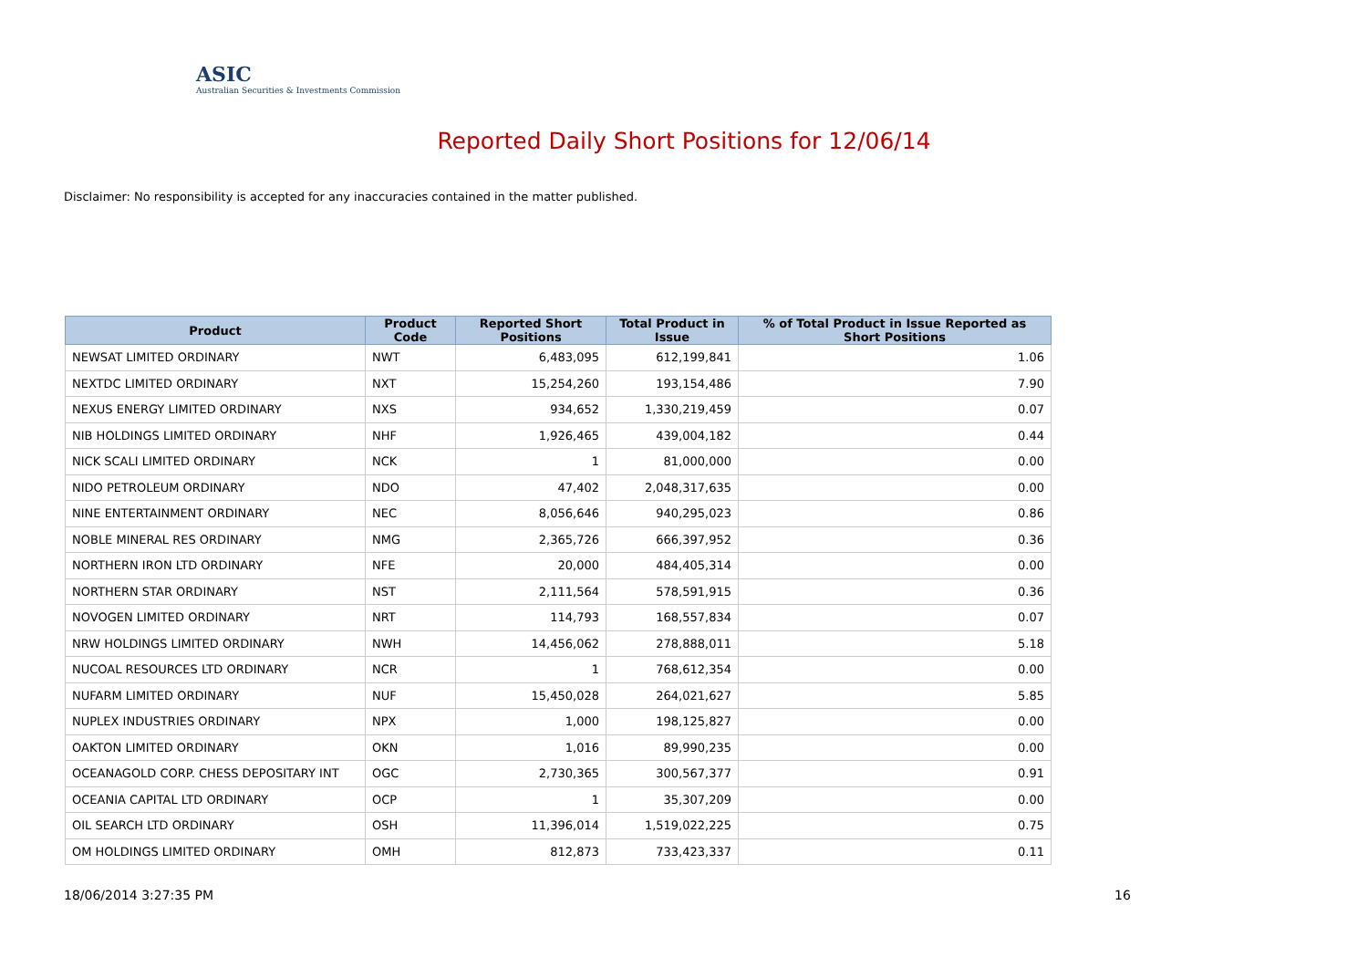ASIC
Australian Securities & Investments Commission
Reported Daily Short Positions for 12/06/14
Disclaimer: No responsibility is accepted for any inaccuracies contained in the matter published.
| Product | Product Code | Reported Short Positions | Total Product in Issue | % of Total Product in Issue Reported as Short Positions |
| --- | --- | --- | --- | --- |
| NEWSAT LIMITED ORDINARY | NWT | 6,483,095 | 612,199,841 | 1.06 |
| NEXTDC LIMITED ORDINARY | NXT | 15,254,260 | 193,154,486 | 7.90 |
| NEXUS ENERGY LIMITED ORDINARY | NXS | 934,652 | 1,330,219,459 | 0.07 |
| NIB HOLDINGS LIMITED ORDINARY | NHF | 1,926,465 | 439,004,182 | 0.44 |
| NICK SCALI LIMITED ORDINARY | NCK | 1 | 81,000,000 | 0.00 |
| NIDO PETROLEUM ORDINARY | NDO | 47,402 | 2,048,317,635 | 0.00 |
| NINE ENTERTAINMENT ORDINARY | NEC | 8,056,646 | 940,295,023 | 0.86 |
| NOBLE MINERAL RES ORDINARY | NMG | 2,365,726 | 666,397,952 | 0.36 |
| NORTHERN IRON LTD ORDINARY | NFE | 20,000 | 484,405,314 | 0.00 |
| NORTHERN STAR ORDINARY | NST | 2,111,564 | 578,591,915 | 0.36 |
| NOVOGEN LIMITED ORDINARY | NRT | 114,793 | 168,557,834 | 0.07 |
| NRW HOLDINGS LIMITED ORDINARY | NWH | 14,456,062 | 278,888,011 | 5.18 |
| NUCOAL RESOURCES LTD ORDINARY | NCR | 1 | 768,612,354 | 0.00 |
| NUFARM LIMITED ORDINARY | NUF | 15,450,028 | 264,021,627 | 5.85 |
| NUPLEX INDUSTRIES ORDINARY | NPX | 1,000 | 198,125,827 | 0.00 |
| OAKTON LIMITED ORDINARY | OKN | 1,016 | 89,990,235 | 0.00 |
| OCEANAGOLD CORP. CHESS DEPOSITARY INT | OGC | 2,730,365 | 300,567,377 | 0.91 |
| OCEANIA CAPITAL LTD ORDINARY | OCP | 1 | 35,307,209 | 0.00 |
| OIL SEARCH LTD ORDINARY | OSH | 11,396,014 | 1,519,022,225 | 0.75 |
| OM HOLDINGS LIMITED ORDINARY | OMH | 812,873 | 733,423,337 | 0.11 |
18/06/2014 3:27:35 PM 16